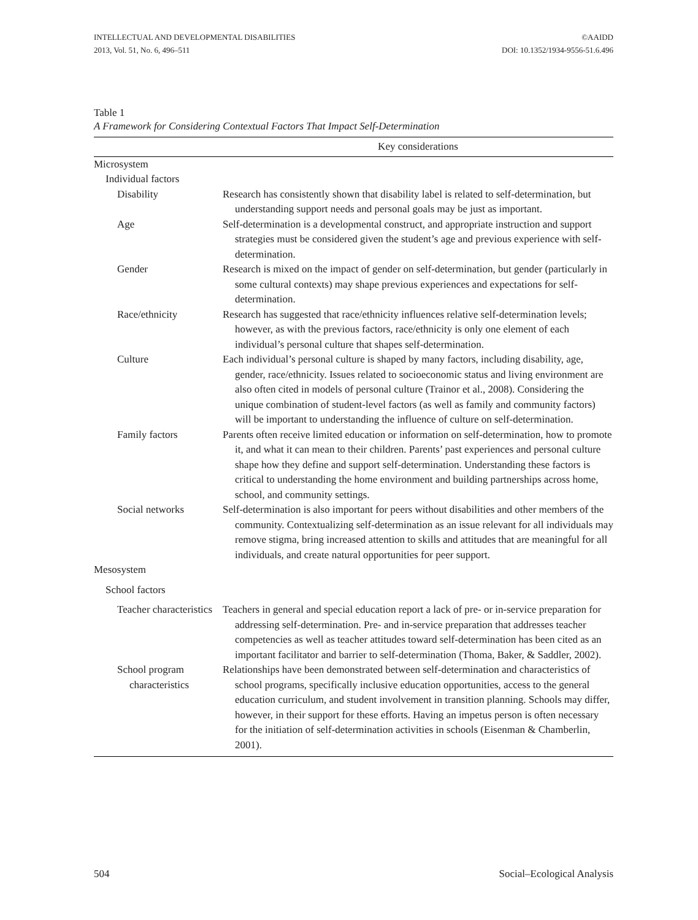INTELLECTUAL AND DEVELOPMENTAL DISABILITIES
2013, Vol. 51, No. 6, 496–511
©AAIDD
DOI: 10.1352/1934-9556-51.6.496
Table 1
A Framework for Considering Contextual Factors That Impact Self-Determination
| | Key considerations |
| --- | --- |
| Microsystem | |
| Individual factors | |
| Disability | Research has consistently shown that disability label is related to self-determination, but understanding support needs and personal goals may be just as important. |
| Age | Self-determination is a developmental construct, and appropriate instruction and support strategies must be considered given the student’s age and previous experience with self-determination. |
| Gender | Research is mixed on the impact of gender on self-determination, but gender (particularly in some cultural contexts) may shape previous experiences and expectations for self-determination. |
| Race/ethnicity | Research has suggested that race/ethnicity influences relative self-determination levels; however, as with the previous factors, race/ethnicity is only one element of each individual’s personal culture that shapes self-determination. |
| Culture | Each individual’s personal culture is shaped by many factors, including disability, age, gender, race/ethnicity. Issues related to socioeconomic status and living environment are also often cited in models of personal culture (Trainor et al., 2008). Considering the unique combination of student-level factors (as well as family and community factors) will be important to understanding the influence of culture on self-determination. |
| Family factors | Parents often receive limited education or information on self-determination, how to promote it, and what it can mean to their children. Parents’ past experiences and personal culture shape how they define and support self-determination. Understanding these factors is critical to understanding the home environment and building partnerships across home, school, and community settings. |
| Social networks | Self-determination is also important for peers without disabilities and other members of the community. Contextualizing self-determination as an issue relevant for all individuals may remove stigma, bring increased attention to skills and attitudes that are meaningful for all individuals, and create natural opportunities for peer support. |
| Mesosystem | |
| School factors | |
| Teacher characteristics | Teachers in general and special education report a lack of pre- or in-service preparation for addressing self-determination. Pre- and in-service preparation that addresses teacher competencies as well as teacher attitudes toward self-determination has been cited as an important facilitator and barrier to self-determination (Thoma, Baker, & Saddler, 2002). |
| School program characteristics | Relationships have been demonstrated between self-determination and characteristics of school programs, specifically inclusive education opportunities, access to the general education curriculum, and student involvement in transition planning. Schools may differ, however, in their support for these efforts. Having an impetus person is often necessary for the initiation of self-determination activities in schools (Eisenman & Chamberlin, 2001). |
504 Social–Ecological Analysis